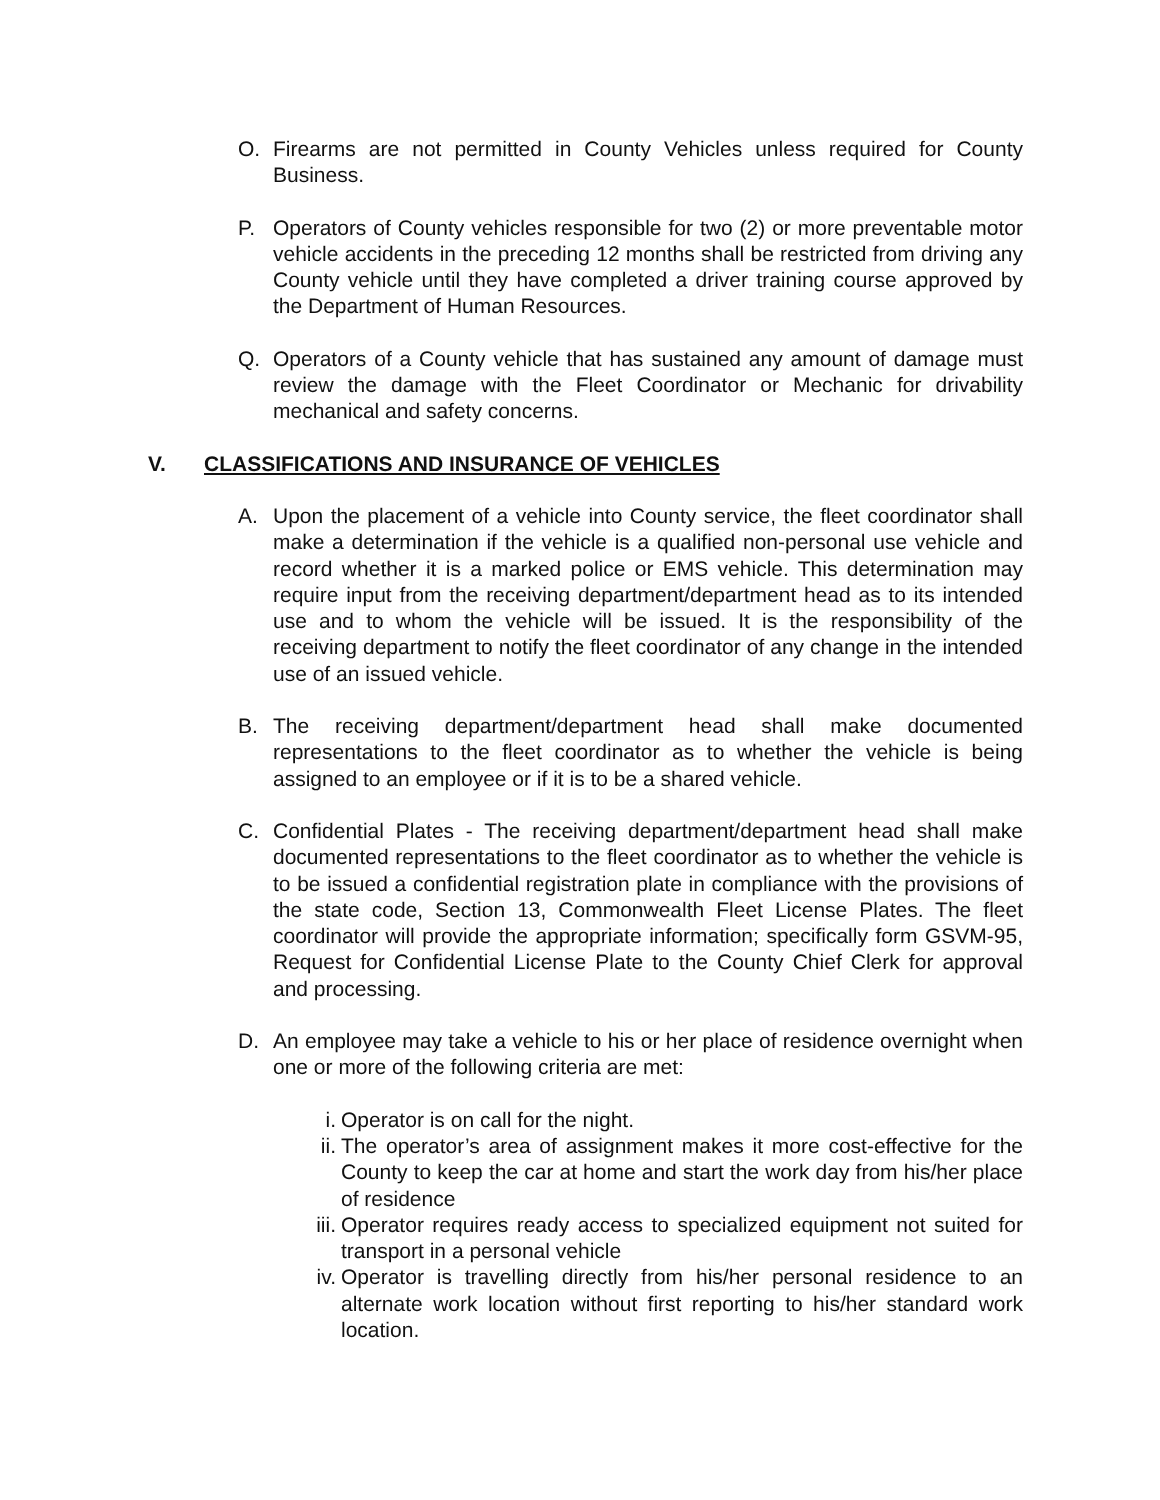O. Firearms are not permitted in County Vehicles unless required for County Business.
P. Operators of County vehicles responsible for two (2) or more preventable motor vehicle accidents in the preceding 12 months shall be restricted from driving any County vehicle until they have completed a driver training course approved by the Department of Human Resources.
Q. Operators of a County vehicle that has sustained any amount of damage must review the damage with the Fleet Coordinator or Mechanic for drivability mechanical and safety concerns.
V. CLASSIFICATIONS AND INSURANCE OF VEHICLES
A. Upon the placement of a vehicle into County service, the fleet coordinator shall make a determination if the vehicle is a qualified non-personal use vehicle and record whether it is a marked police or EMS vehicle. This determination may require input from the receiving department/department head as to its intended use and to whom the vehicle will be issued. It is the responsibility of the receiving department to notify the fleet coordinator of any change in the intended use of an issued vehicle.
B. The receiving department/department head shall make documented representations to the fleet coordinator as to whether the vehicle is being assigned to an employee or if it is to be a shared vehicle.
C. Confidential Plates - The receiving department/department head shall make documented representations to the fleet coordinator as to whether the vehicle is to be issued a confidential registration plate in compliance with the provisions of the state code, Section 13, Commonwealth Fleet License Plates. The fleet coordinator will provide the appropriate information; specifically form GSVM-95, Request for Confidential License Plate to the County Chief Clerk for approval and processing.
D. An employee may take a vehicle to his or her place of residence overnight when one or more of the following criteria are met:
i. Operator is on call for the night.
ii. The operator’s area of assignment makes it more cost-effective for the County to keep the car at home and start the work day from his/her place of residence
iii.
Operator requires ready access to specialized equipment not suited for transport in a personal vehicle
iv. Operator is travelling directly from his/her personal residence to an alternate work location without first reporting to his/her standard work location.